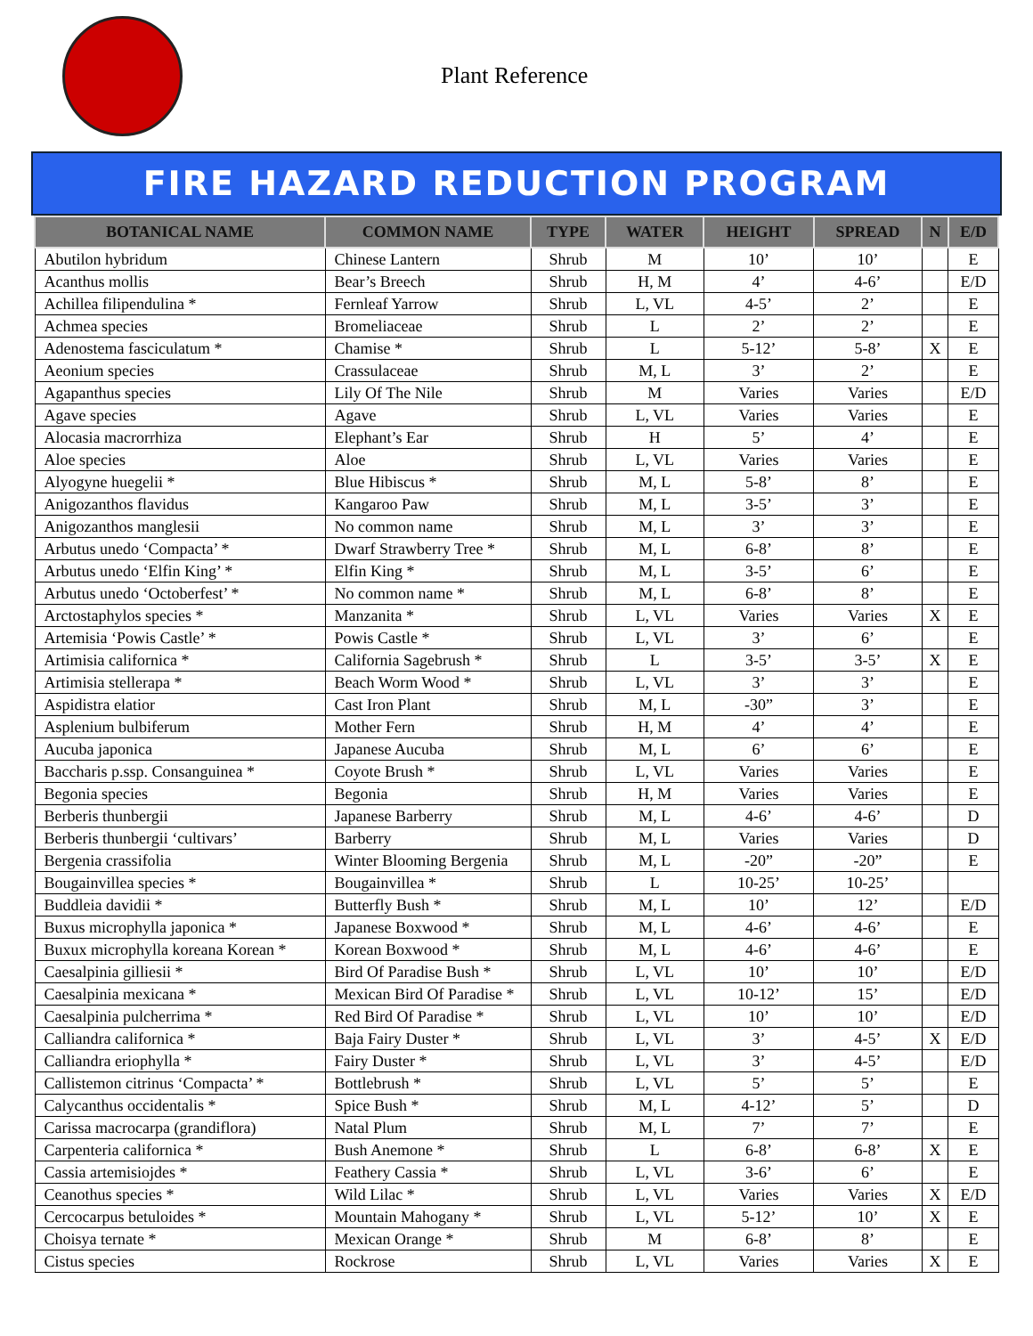Plant Reference
FIRE HAZARD REDUCTION PROGRAM
| BOTANICAL NAME | COMMON NAME | TYPE | WATER | HEIGHT | SPREAD | N | E/D |
| --- | --- | --- | --- | --- | --- | --- | --- |
| Abutilon hybridum | Chinese Lantern | Shrub | M | 10’ | 10’ | | E |
| Acanthus mollis | Bear’s Breech | Shrub | H, M | 4’ | 4-6’ | | E/D |
| Achillea filipendulina * | Fernleaf Yarrow | Shrub | L, VL | 4-5’ | 2’ | | E |
| Achmea species | Bromeliaceae | Shrub | L | 2’ | 2’ | | E |
| Adenostema fasciculatum * | Chamise * | Shrub | L | 5-12’ | 5-8’ | X | E |
| Aeonium species | Crassulaceae | Shrub | M, L | 3’ | 2’ | | E |
| Agapanthus species | Lily Of The Nile | Shrub | M | Varies | Varies | | E/D |
| Agave species | Agave | Shrub | L, VL | Varies | Varies | | E |
| Alocasia macrorrhiza | Elephant’s Ear | Shrub | H | 5’ | 4’ | | E |
| Aloe species | Aloe | Shrub | L, VL | Varies | Varies | | E |
| Alyogyne huegelii * | Blue Hibiscus * | Shrub | M, L | 5-8’ | 8’ | | E |
| Anigozanthos flavidus | Kangaroo Paw | Shrub | M, L | 3-5’ | 3’ | | E |
| Anigozanthos manglesii | No common name | Shrub | M, L | 3’ | 3’ | | E |
| Arbutus unedo ‘Compacta’ * | Dwarf Strawberry Tree * | Shrub | M, L | 6-8’ | 8’ | | E |
| Arbutus unedo ‘Elfin King’ * | Elfin King * | Shrub | M, L | 3-5’ | 6’ | | E |
| Arbutus unedo ‘Octoberfest’ * | No common name * | Shrub | M, L | 6-8’ | 8’ | | E |
| Arctostaphylos species * | Manzanita * | Shrub | L, VL | Varies | Varies | X | E |
| Artemisia ‘Powis Castle’ * | Powis Castle * | Shrub | L, VL | 3’ | 6’ | | E |
| Artimisia californica * | California Sagebrush * | Shrub | L | 3-5’ | 3-5’ | X | E |
| Artimisia stellerapa * | Beach Worm Wood * | Shrub | L, VL | 3’ | 3’ | | E |
| Aspidistra elatior | Cast Iron Plant | Shrub | M, L | -30” | 3’ | | E |
| Asplenium bulbiferum | Mother Fern | Shrub | H, M | 4’ | 4’ | | E |
| Aucuba japonica | Japanese Aucuba | Shrub | M, L | 6’ | 6’ | | E |
| Baccharis p.ssp. Consanguinea * | Coyote Brush * | Shrub | L, VL | Varies | Varies | | E |
| Begonia species | Begonia | Shrub | H, M | Varies | Varies | | E |
| Berberis thunbergii | Japanese Barberry | Shrub | M, L | 4-6’ | 4-6’ | | D |
| Berberis thunbergii ‘cultivars’ | Barberry | Shrub | M, L | Varies | Varies | | D |
| Bergenia crassifolia | Winter Blooming Bergenia | Shrub | M, L | -20” | -20” | | E |
| Bougainvillea species * | Bougainvillea * | Shrub | L | 10-25’ | 10-25’ | | |
| Buddleia davidii * | Butterfly Bush * | Shrub | M, L | 10’ | 12’ | | E/D |
| Buxus microphylla japonica * | Japanese Boxwood * | Shrub | M, L | 4-6’ | 4-6’ | | E |
| Buxux microphylla koreana Korean * | Korean Boxwood * | Shrub | M, L | 4-6’ | 4-6’ | | E |
| Caesalpinia gilliesii * | Bird Of Paradise Bush * | Shrub | L, VL | 10’ | 10’ | | E/D |
| Caesalpinia mexicana * | Mexican Bird Of Paradise * | Shrub | L, VL | 10-12’ | 15’ | | E/D |
| Caesalpinia pulcherrima * | Red Bird Of Paradise * | Shrub | L, VL | 10’ | 10’ | | E/D |
| Calliandra californica * | Baja Fairy Duster * | Shrub | L, VL | 3’ | 4-5’ | X | E/D |
| Calliandra eriophylla * | Fairy Duster * | Shrub | L, VL | 3’ | 4-5’ | | E/D |
| Callistemon citrinus ‘Compacta’ * | Bottlebrush * | Shrub | L, VL | 5’ | 5’ | | E |
| Calycanthus occidentalis * | Spice Bush * | Shrub | M, L | 4-12’ | 5’ | | D |
| Carissa macrocarpa (grandiflora) | Natal Plum | Shrub | M, L | 7’ | 7’ | | E |
| Carpenteria californica * | Bush Anemone * | Shrub | L | 6-8’ | 6-8’ | X | E |
| Cassia artemisiojdes * | Feathery Cassia * | Shrub | L, VL | 3-6’ | 6’ | | E |
| Ceanothus species * | Wild Lilac * | Shrub | L, VL | Varies | Varies | X | E/D |
| Cercocarpus betuloides * | Mountain Mahogany * | Shrub | L, VL | 5-12’ | 10’ | X | E |
| Choisya ternate * | Mexican Orange * | Shrub | M | 6-8’ | 8’ | | E |
| Cistus species | Rockrose | Shrub | L, VL | Varies | Varies | X | E |